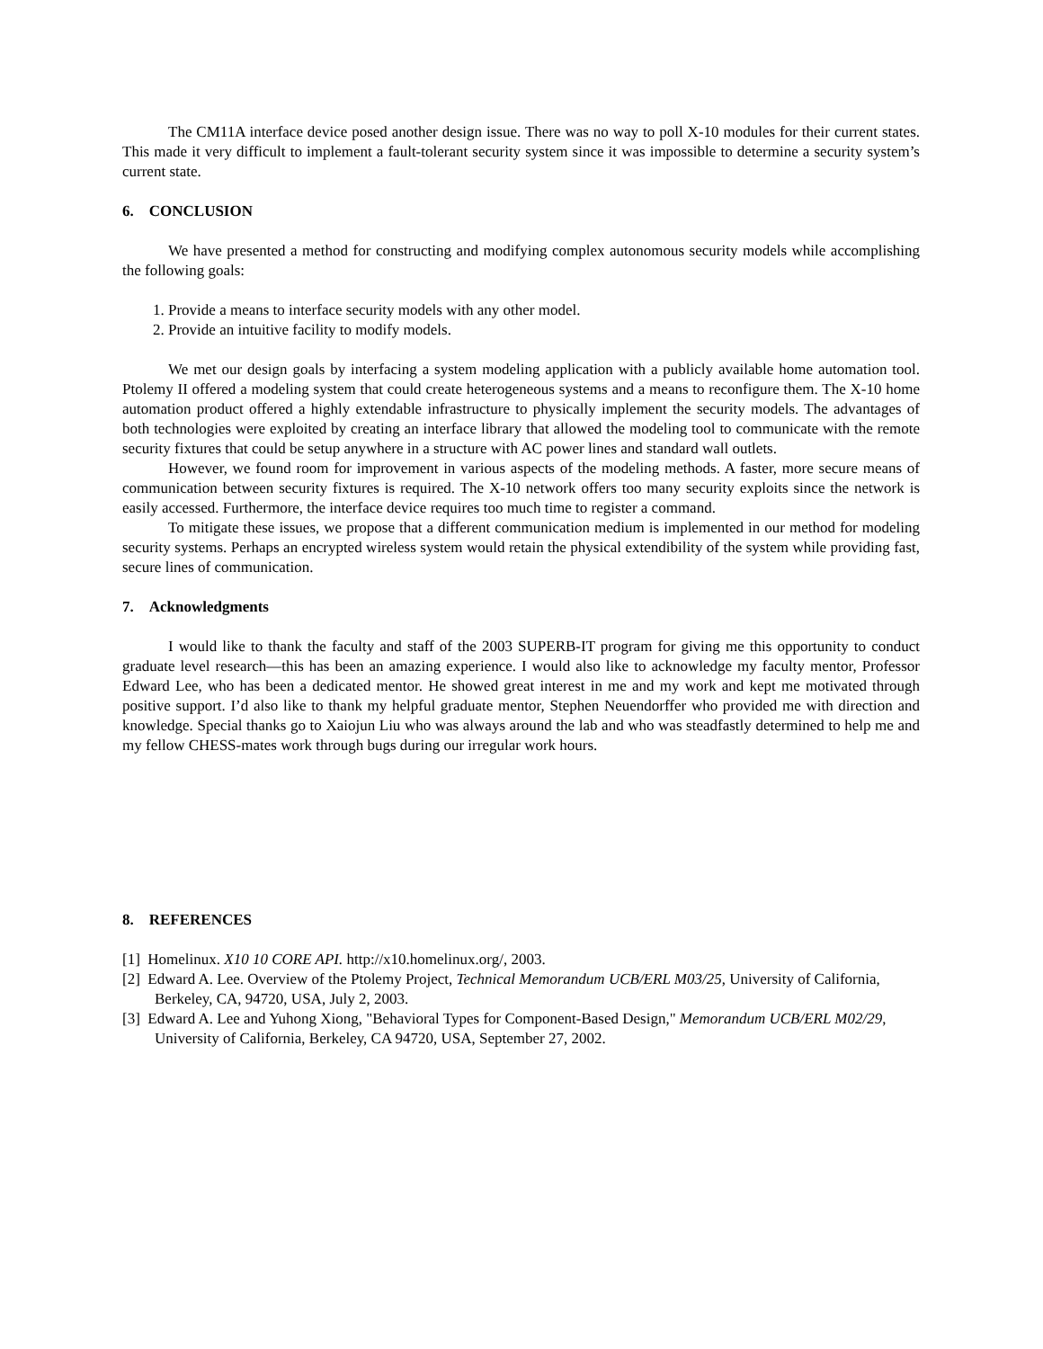The CM11A interface device posed another design issue. There was no way to poll X-10 modules for their current states. This made it very difficult to implement a fault-tolerant security system since it was impossible to determine a security system’s current state.
6. CONCLUSION
We have presented a method for constructing and modifying complex autonomous security models while accomplishing the following goals:
1. Provide a means to interface security models with any other model.
2. Provide an intuitive facility to modify models.
We met our design goals by interfacing a system modeling application with a publicly available home automation tool. Ptolemy II offered a modeling system that could create heterogeneous systems and a means to reconfigure them. The X-10 home automation product offered a highly extendable infrastructure to physically implement the security models. The advantages of both technologies were exploited by creating an interface library that allowed the modeling tool to communicate with the remote security fixtures that could be setup anywhere in a structure with AC power lines and standard wall outlets.
However, we found room for improvement in various aspects of the modeling methods. A faster, more secure means of communication between security fixtures is required. The X-10 network offers too many security exploits since the network is easily accessed. Furthermore, the interface device requires too much time to register a command.
To mitigate these issues, we propose that a different communication medium is implemented in our method for modeling security systems. Perhaps an encrypted wireless system would retain the physical extendibility of the system while providing fast, secure lines of communication.
7. Acknowledgments
I would like to thank the faculty and staff of the 2003 SUPERB-IT program for giving me this opportunity to conduct graduate level research—this has been an amazing experience. I would also like to acknowledge my faculty mentor, Professor Edward Lee, who has been a dedicated mentor. He showed great interest in me and my work and kept me motivated through positive support. I’d also like to thank my helpful graduate mentor, Stephen Neuendorffer who provided me with direction and knowledge. Special thanks go to Xaiojun Liu who was always around the lab and who was steadfastly determined to help me and my fellow CHESS-mates work through bugs during our irregular work hours.
8. REFERENCES
[1] Homelinux. X10 10 CORE API. http://x10.homelinux.org/, 2003.
[2] Edward A. Lee. Overview of the Ptolemy Project, Technical Memorandum UCB/ERL M03/25, University of California, Berkeley, CA, 94720, USA, July 2, 2003.
[3] Edward A. Lee and Yuhong Xiong, "Behavioral Types for Component-Based Design," Memorandum UCB/ERL M02/29, University of California, Berkeley, CA 94720, USA, September 27, 2002.